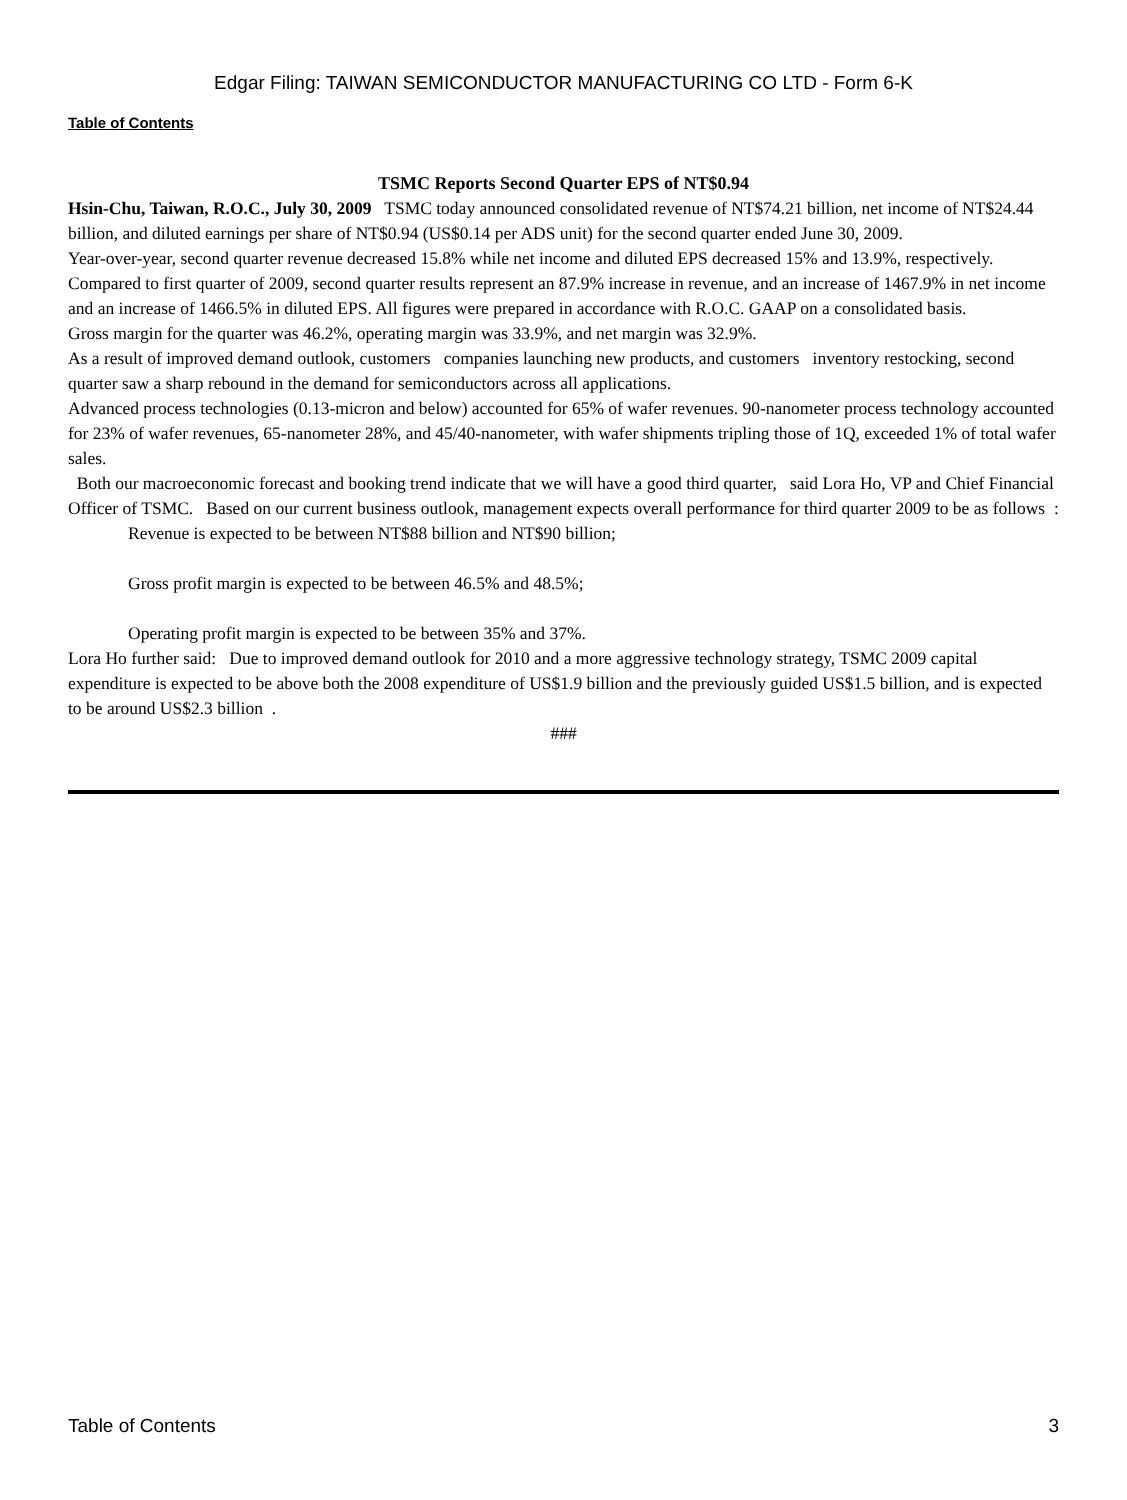Edgar Filing: TAIWAN SEMICONDUCTOR MANUFACTURING CO LTD - Form 6-K
Table of Contents
TSMC Reports Second Quarter EPS of NT$0.94
Hsin-Chu, Taiwan, R.O.C., July 30, 2009 TSMC today announced consolidated revenue of NT$74.21 billion, net income of NT$24.44 billion, and diluted earnings per share of NT$0.94 (US$0.14 per ADS unit) for the second quarter ended June 30, 2009.
Year-over-year, second quarter revenue decreased 15.8% while net income and diluted EPS decreased 15% and 13.9%, respectively. Compared to first quarter of 2009, second quarter results represent an 87.9% increase in revenue, and an increase of 1467.9% in net income and an increase of 1466.5% in diluted EPS. All figures were prepared in accordance with R.O.C. GAAP on a consolidated basis.
Gross margin for the quarter was 46.2%, operating margin was 33.9%, and net margin was 32.9%.
As a result of improved demand outlook, customers companies launching new products, and customers inventory restocking, second quarter saw a sharp rebound in the demand for semiconductors across all applications.
Advanced process technologies (0.13-micron and below) accounted for 65% of wafer revenues. 90-nanometer process technology accounted for 23% of wafer revenues, 65-nanometer 28%, and 45/40-nanometer, with wafer shipments tripling those of 1Q, exceeded 1% of total wafer sales.
Both our macroeconomic forecast and booking trend indicate that we will have a good third quarter, said Lora Ho, VP and Chief Financial Officer of TSMC. Based on our current business outlook, management expects overall performance for third quarter 2009 to be as follows :
Revenue is expected to be between NT$88 billion and NT$90 billion;
Gross profit margin is expected to be between 46.5% and 48.5%;
Operating profit margin is expected to be between 35% and 37%.
Lora Ho further said: Due to improved demand outlook for 2010 and a more aggressive technology strategy, TSMC 2009 capital expenditure is expected to be above both the 2008 expenditure of US$1.9 billion and the previously guided US$1.5 billion, and is expected to be around US$2.3 billion .
###
Table of Contents 3